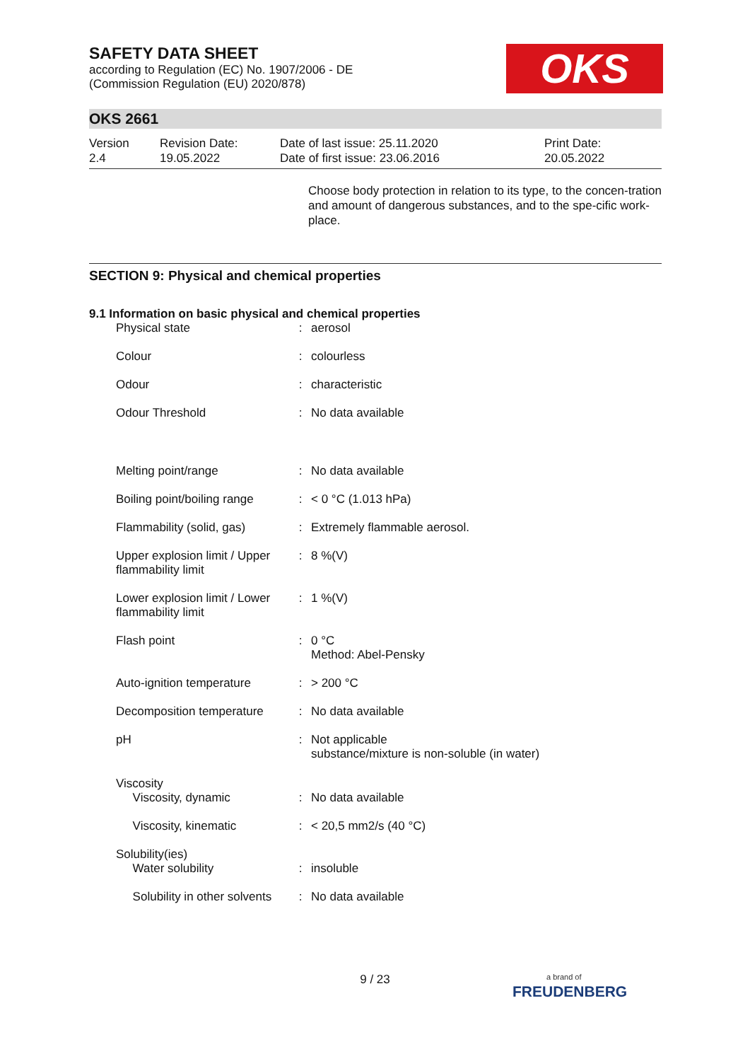SAFETY DATA SHEET
according to Regulation (EC) No. 1907/2006 - DE
(Commission Regulation (EU) 2020/878)
OKS
OKS 2661
Version
2.4
Revision Date:
19.05.2022
Date of last issue: 25.11.2020
Date of first issue: 23.06.2016
Print Date:
20.05.2022
Choose body protection in relation to its type, to the concen-tration and amount of dangerous substances, and to the spe-cific work-place.
SECTION 9: Physical and chemical properties
9.1 Information on basic physical and chemical properties
| Physical state | : | aerosol |
| Colour | : | colourless |
| Odour | : | characteristic |
| Odour Threshold | : | No data available |
| Melting point/range | : | No data available |
| Boiling point/boiling range | : | < 0 °C (1.013 hPa) |
| Flammability (solid, gas) | : | Extremely flammable aerosol. |
| Upper explosion limit / Upper flammability limit | : | 8 %(V) |
| Lower explosion limit / Lower flammability limit | : | 1 %(V) |
| Flash point | : | 0 °C Method: Abel-Pensky |
| Auto-ignition temperature | : | > 200 °C |
| Decomposition temperature | : | No data available |
| pH | : | Not applicable substance/mixture is non-soluble (in water) |
| Viscosity Viscosity, dynamic | : | No data available |
| Viscosity, kinematic | : | < 20,5 mm2/s (40 °C) |
| Solubility(ies) Water solubility | : | insoluble |
| Solubility in other solvents | : | No data available |
9 / 23
a brand of
FREUDENBERG